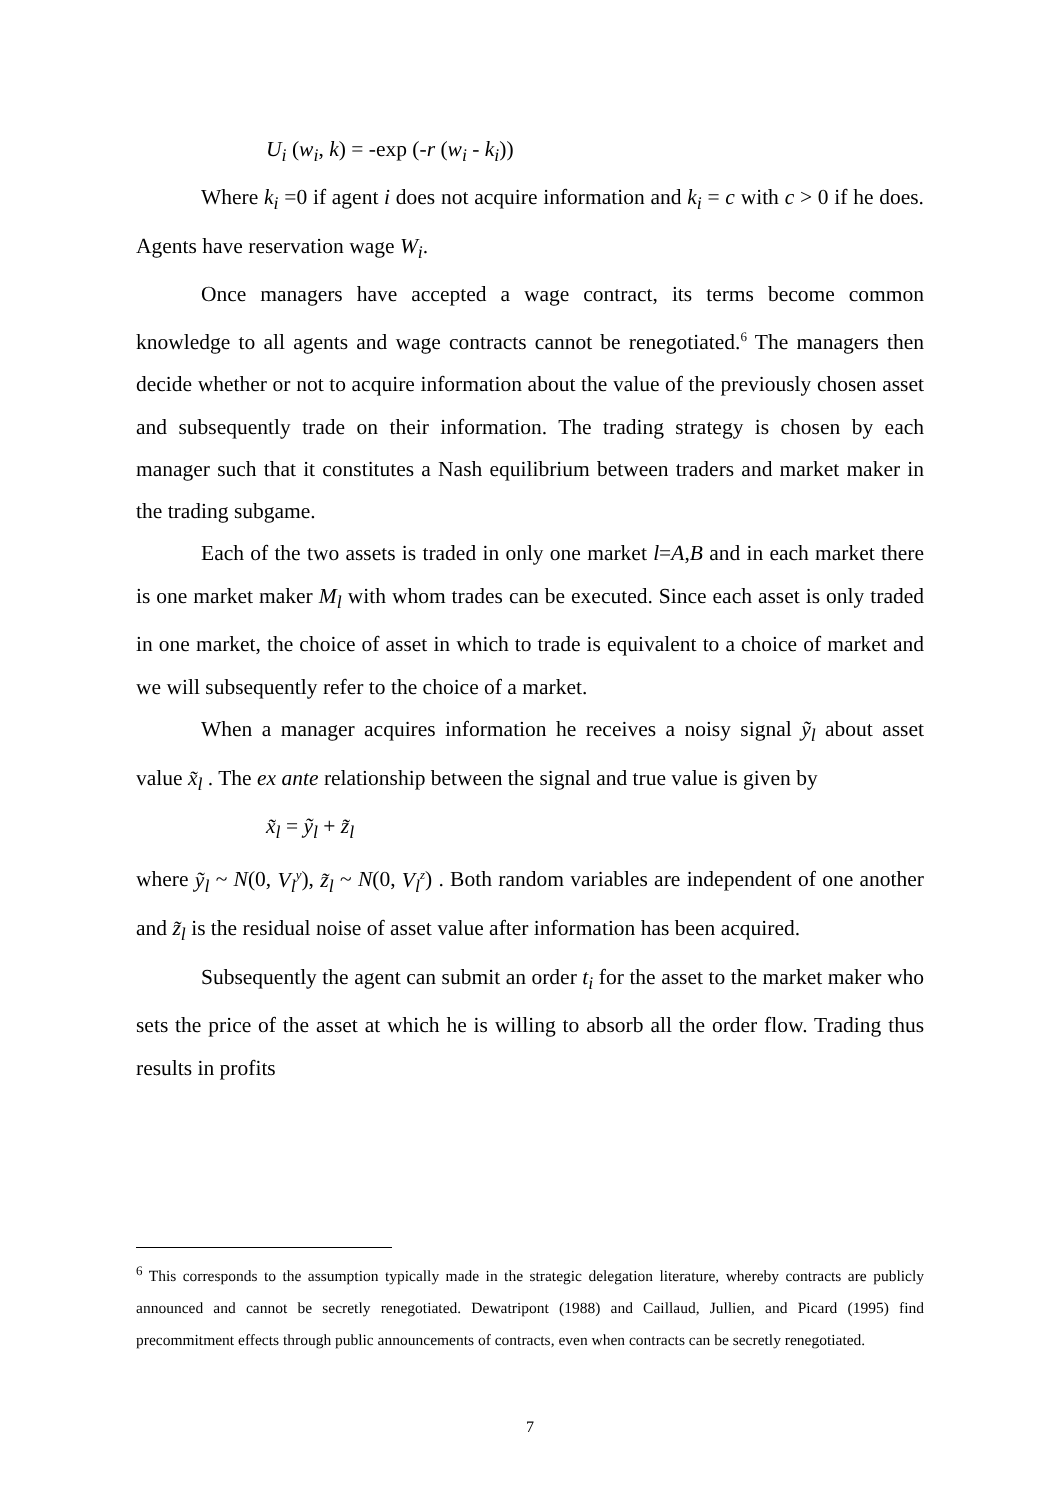U<sub>i</sub> (w<sub>i</sub>, k) = -exp (-r (w<sub>i</sub> - k<sub>i</sub>))
Where k<sub>i</sub> =0 if agent i does not acquire information and k<sub>i</sub> = c with c > 0 if he does. Agents have reservation wage W<sub>i</sub>.
Once managers have accepted a wage contract, its terms become common knowledge to all agents and wage contracts cannot be renegotiated.<sup>6</sup> The managers then decide whether or not to acquire information about the value of the previously chosen asset and subsequently trade on their information. The trading strategy is chosen by each manager such that it constitutes a Nash equilibrium between traders and market maker in the trading subgame.
Each of the two assets is traded in only one market l=A,B and in each market there is one market maker M<sub>l</sub> with whom trades can be executed. Since each asset is only traded in one market, the choice of asset in which to trade is equivalent to a choice of market and we will subsequently refer to the choice of a market.
When a manager acquires information he receives a noisy signal ỹ<sub>l</sub> about asset value x̃<sub>l</sub> . The ex ante relationship between the signal and true value is given by
x̃<sub>l</sub> = ỹ<sub>l</sub> + z̃<sub>l</sub>
where ỹ<sub>l</sub> ~ N(0, V<sub>l</sub><sup>y</sup>), z̃<sub>l</sub> ~ N(0, V<sub>l</sub><sup>z</sup>) . Both random variables are independent of one another and z̃<sub>l</sub> is the residual noise of asset value after information has been acquired.
Subsequently the agent can submit an order t<sub>i</sub> for the asset to the market maker who sets the price of the asset at which he is willing to absorb all the order flow. Trading thus results in profits
<sup>6</sup> This corresponds to the assumption typically made in the strategic delegation literature, whereby contracts are publicly announced and cannot be secretly renegotiated. Dewatripont (1988) and Caillaud, Jullien, and Picard (1995) find precommitment effects through public announcements of contracts, even when contracts can be secretly renegotiated.
7